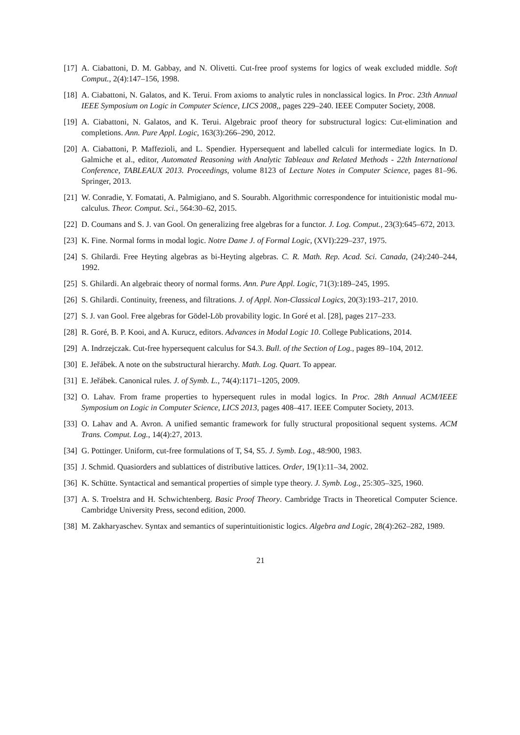[17] A. Ciabattoni, D. M. Gabbay, and N. Olivetti. Cut-free proof systems for logics of weak excluded middle. Soft Comput., 2(4):147–156, 1998.
[18] A. Ciabattoni, N. Galatos, and K. Terui. From axioms to analytic rules in nonclassical logics. In Proc. 23th Annual IEEE Symposium on Logic in Computer Science, LICS 2008,, pages 229–240. IEEE Computer Society, 2008.
[19] A. Ciabattoni, N. Galatos, and K. Terui. Algebraic proof theory for substructural logics: Cut-elimination and completions. Ann. Pure Appl. Logic, 163(3):266–290, 2012.
[20] A. Ciabattoni, P. Maffezioli, and L. Spendier. Hypersequent and labelled calculi for intermediate logics. In D. Galmiche et al., editor, Automated Reasoning with Analytic Tableaux and Related Methods - 22th International Conference, TABLEAUX 2013. Proceedings, volume 8123 of Lecture Notes in Computer Science, pages 81–96. Springer, 2013.
[21] W. Conradie, Y. Fomatati, A. Palmigiano, and S. Sourabh. Algorithmic correspondence for intuitionistic modal mu-calculus. Theor. Comput. Sci., 564:30–62, 2015.
[22] D. Coumans and S. J. van Gool. On generalizing free algebras for a functor. J. Log. Comput., 23(3):645–672, 2013.
[23] K. Fine. Normal forms in modal logic. Notre Dame J. of Formal Logic, (XVI):229–237, 1975.
[24] S. Ghilardi. Free Heyting algebras as bi-Heyting algebras. C. R. Math. Rep. Acad. Sci. Canada, (24):240–244, 1992.
[25] S. Ghilardi. An algebraic theory of normal forms. Ann. Pure Appl. Logic, 71(3):189–245, 1995.
[26] S. Ghilardi. Continuity, freeness, and filtrations. J. of Appl. Non-Classical Logics, 20(3):193–217, 2010.
[27] S. J. van Gool. Free algebras for Gödel-Löb provability logic. In Goré et al. [28], pages 217–233.
[28] R. Goré, B. P. Kooi, and A. Kurucz, editors. Advances in Modal Logic 10. College Publications, 2014.
[29] A. Indrzejczak. Cut-free hypersequent calculus for S4.3. Bull. of the Section of Log., pages 89–104, 2012.
[30] E. Jeřábek. A note on the substructural hierarchy. Math. Log. Quart. To appear.
[31] E. Jeřábek. Canonical rules. J. of Symb. L., 74(4):1171–1205, 2009.
[32] O. Lahav. From frame properties to hypersequent rules in modal logics. In Proc. 28th Annual ACM/IEEE Symposium on Logic in Computer Science, LICS 2013, pages 408–417. IEEE Computer Society, 2013.
[33] O. Lahav and A. Avron. A unified semantic framework for fully structural propositional sequent systems. ACM Trans. Comput. Log., 14(4):27, 2013.
[34] G. Pottinger. Uniform, cut-free formulations of T, S4, S5. J. Symb. Log., 48:900, 1983.
[35] J. Schmid. Quasiorders and sublattices of distributive lattices. Order, 19(1):11–34, 2002.
[36] K. Schütte. Syntactical and semantical properties of simple type theory. J. Symb. Log., 25:305–325, 1960.
[37] A. S. Troelstra and H. Schwichtenberg. Basic Proof Theory. Cambridge Tracts in Theoretical Computer Science. Cambridge University Press, second edition, 2000.
[38] M. Zakharyaschev. Syntax and semantics of superintuitionistic logics. Algebra and Logic, 28(4):262–282, 1989.
21